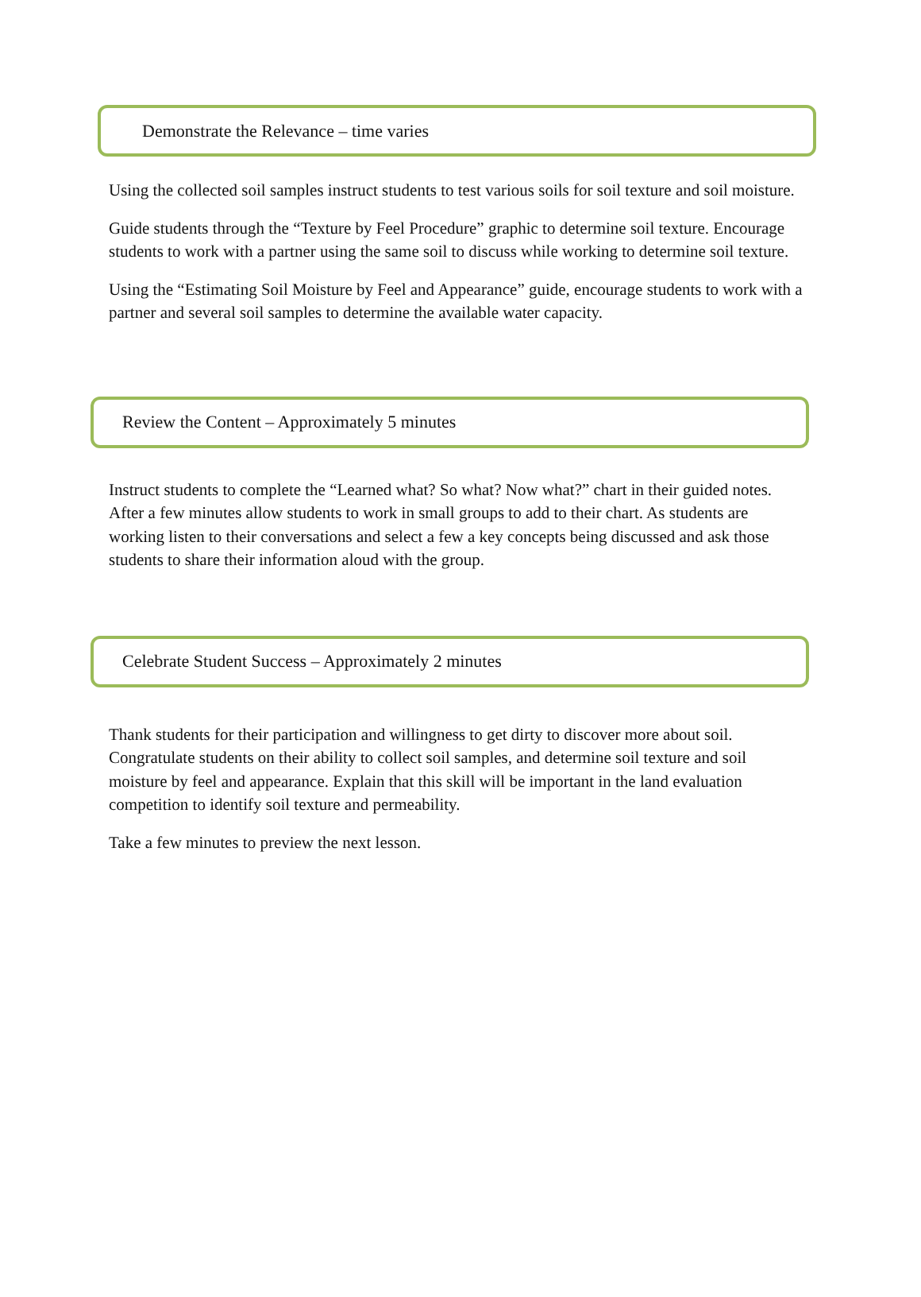Demonstrate the Relevance – time varies
Using the collected soil samples instruct students to test various soils for soil texture and soil moisture.
Guide students through the “Texture by Feel Procedure” graphic to determine soil texture. Encourage students to work with a partner using the same soil to discuss while working to determine soil texture.
Using the “Estimating Soil Moisture by Feel and Appearance” guide, encourage students to work with a partner and several soil samples to determine the available water capacity.
Review the Content – Approximately 5 minutes
Instruct students to complete the “Learned what? So what? Now what?” chart in their guided notes. After a few minutes allow students to work in small groups to add to their chart. As students are working listen to their conversations and select a few a key concepts being discussed and ask those students to share their information aloud with the group.
Celebrate Student Success – Approximately 2 minutes
Thank students for their participation and willingness to get dirty to discover more about soil. Congratulate students on their ability to collect soil samples, and determine soil texture and soil moisture by feel and appearance. Explain that this skill will be important in the land evaluation competition to identify soil texture and permeability.
Take a few minutes to preview the next lesson.